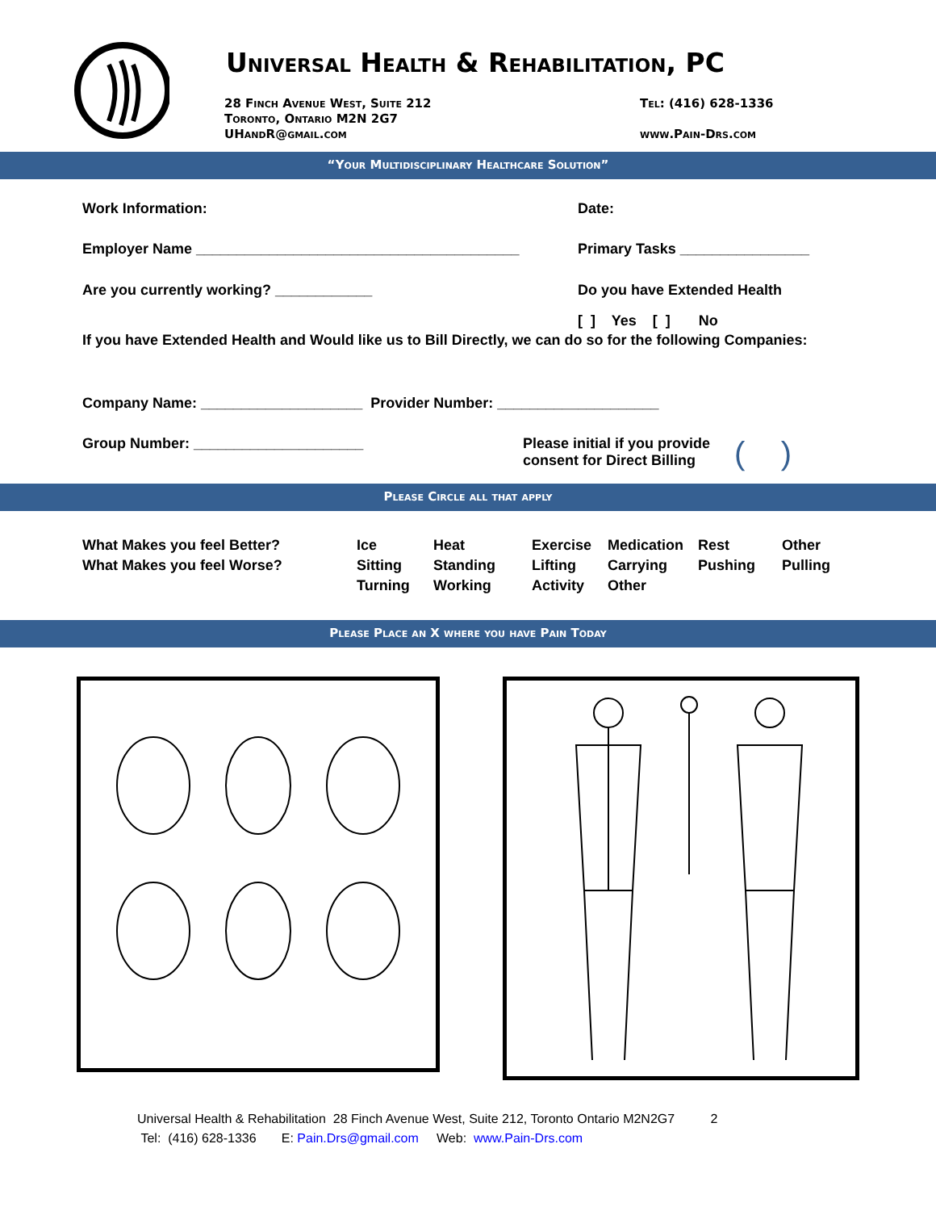Universal Health & Rehabilitation, PC
28 Finch Avenue West, Suite 212
Toronto, Ontario M2N 2G7
UHandR@gmail.com
Tel: (416) 628-1336
www.Pain-Drs.com
“Your Multidisciplinary Healthcare Solution”
Work Information: Date:
Employer Name ________________________________________ Primary Tasks ________________
Are you currently working? ____________ Do you have Extended Health
[ ] Yes [ ] No
If you have Extended Health and Would like us to Bill Directly, we can do so for the following Companies:
Company Name: ____________________ Provider Number: ____________________
Group Number: _____________________ Please initial if you provide
consent for Direct Billing
( )
Please Circle all that apply
What Makes you feel Better? Ice Heat Exercise Medication Rest Other What Makes you feel Worse? Sitting Standing Lifting Carrying Pushing Pulling Turning Working Activity Other
Please Place an X where you have Pain Today
Universal Health & Rehabilitation 28 Finch Avenue West, Suite 212, Toronto Ontario M2N2G7 2
Tel: (416) 628-1336 E: Pain.Drs@gmail.com Web: www.Pain-Drs.com